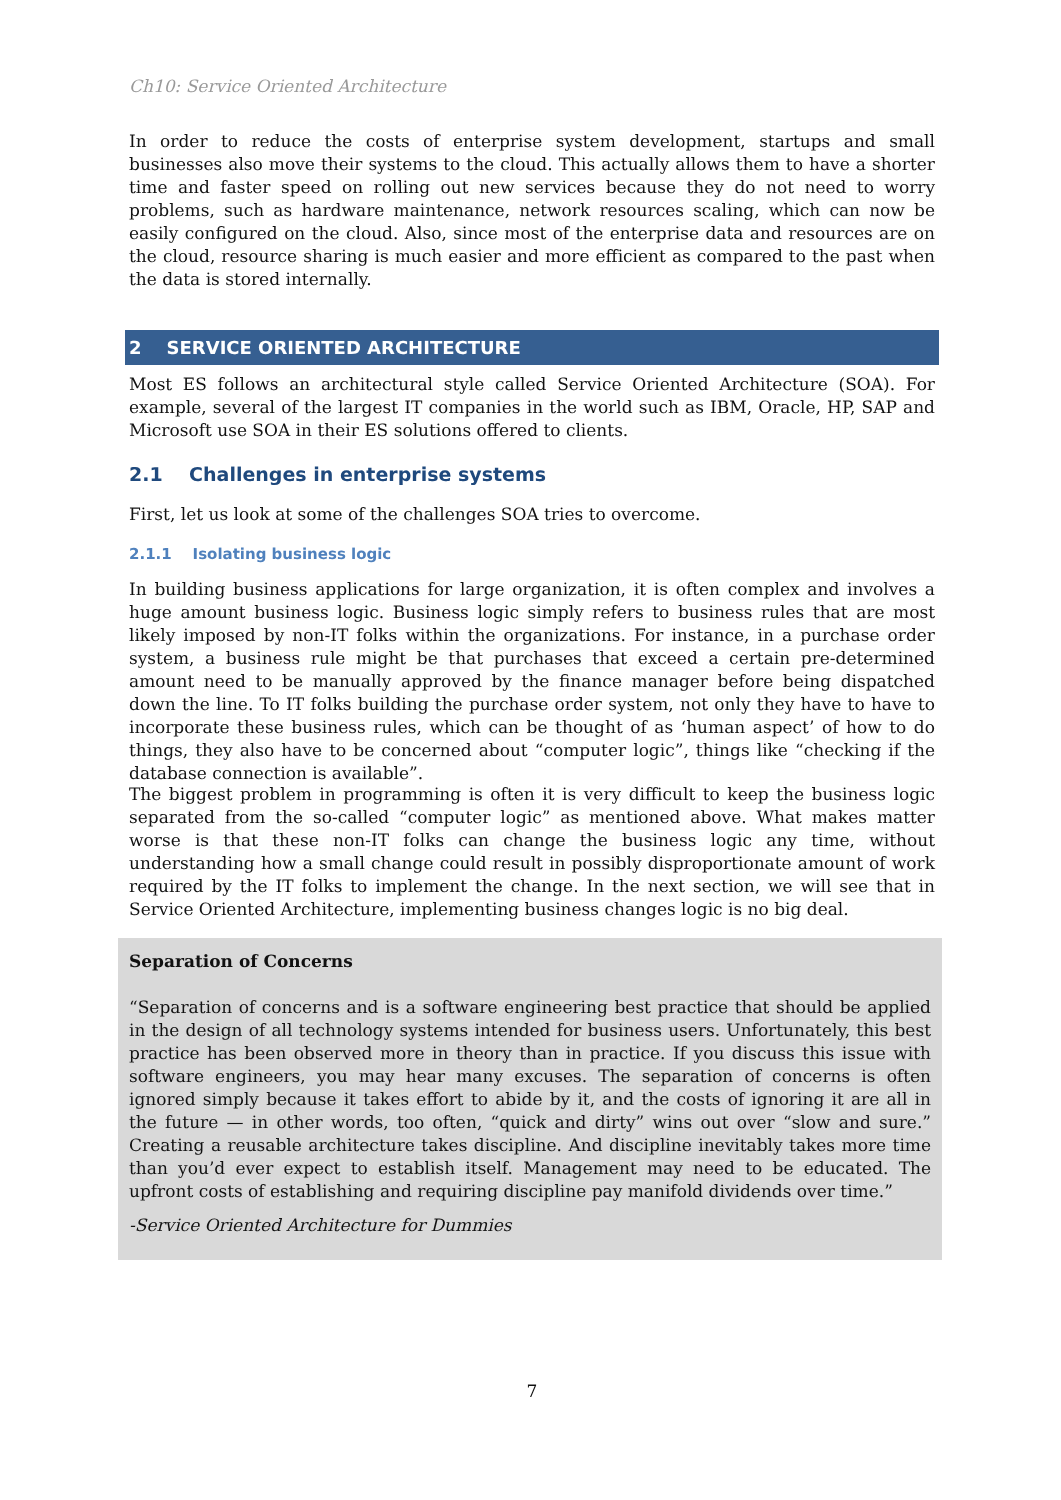Ch10: Service Oriented Architecture
In order to reduce the costs of enterprise system development, startups and small businesses also move their systems to the cloud. This actually allows them to have a shorter time and faster speed on rolling out new services because they do not need to worry problems, such as hardware maintenance, network resources scaling, which can now be easily configured on the cloud. Also, since most of the enterprise data and resources are on the cloud, resource sharing is much easier and more efficient as compared to the past when the data is stored internally.
2 SERVICE ORIENTED ARCHITECTURE
Most ES follows an architectural style called Service Oriented Architecture (SOA). For example, several of the largest IT companies in the world such as IBM, Oracle, HP, SAP and Microsoft use SOA in their ES solutions offered to clients.
2.1 Challenges in enterprise systems
First, let us look at some of the challenges SOA tries to overcome.
2.1.1 Isolating business logic
In building business applications for large organization, it is often complex and involves a huge amount business logic. Business logic simply refers to business rules that are most likely imposed by non-IT folks within the organizations. For instance, in a purchase order system, a business rule might be that purchases that exceed a certain pre-determined amount need to be manually approved by the finance manager before being dispatched down the line. To IT folks building the purchase order system, not only they have to have to incorporate these business rules, which can be thought of as ‘human aspect’ of how to do things, they also have to be concerned about “computer logic”, things like “checking if the database connection is available”.
The biggest problem in programming is often it is very difficult to keep the business logic separated from the so-called “computer logic” as mentioned above. What makes matter worse is that these non-IT folks can change the business logic any time, without understanding how a small change could result in possibly disproportionate amount of work required by the IT folks to implement the change. In the next section, we will see that in Service Oriented Architecture, implementing business changes logic is no big deal.
Separation of Concerns
“Separation of concerns and is a software engineering best practice that should be applied in the design of all technology systems intended for business users. Unfortunately, this best practice has been observed more in theory than in practice. If you discuss this issue with software engineers, you may hear many excuses. The separation of concerns is often ignored simply because it takes effort to abide by it, and the costs of ignoring it are all in the future — in other words, too often, “quick and dirty” wins out over “slow and sure.” Creating a reusable architecture takes discipline. And discipline inevitably takes more time than you’d ever expect to establish itself. Management may need to be educated. The upfront costs of establishing and requiring discipline pay manifold dividends over time.”
-Service Oriented Architecture for Dummies
7